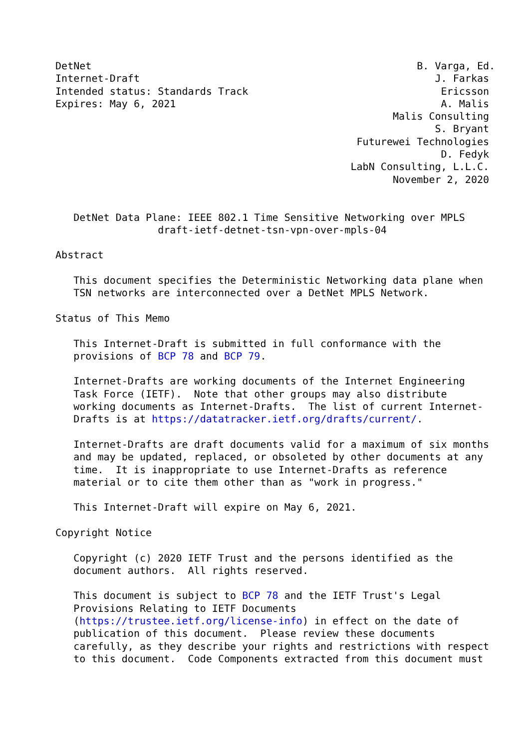DetNet                                                      B. Varga, Ed.
Internet-Draft                                                 J. Farkas
Intended status: Standards Track                                Ericsson
Expires: May 6, 2021                                            A. Malis
                                                        Malis Consulting
                                                               S. Bryant
                                                  Futurewei Technologies
                                                                D. Fedyk
                                                 LabN Consulting, L.L.C.
                                                        November 2, 2020


   DetNet Data Plane: IEEE 802.1 Time Sensitive Networking over MPLS
                 draft-ietf-detnet-tsn-vpn-over-mpls-04

Abstract

   This document specifies the Deterministic Networking data plane when
   TSN networks are interconnected over a DetNet MPLS Network.

Status of This Memo

   This Internet-Draft is submitted in full conformance with the
   provisions of BCP 78 and BCP 79.

   Internet-Drafts are working documents of the Internet Engineering
   Task Force (IETF).  Note that other groups may also distribute
   working documents as Internet-Drafts.  The list of current Internet-
   Drafts is at https://datatracker.ietf.org/drafts/current/.

   Internet-Drafts are draft documents valid for a maximum of six months
   and may be updated, replaced, or obsoleted by other documents at any
   time.  It is inappropriate to use Internet-Drafts as reference
   material or to cite them other than as "work in progress."

   This Internet-Draft will expire on May 6, 2021.

Copyright Notice

   Copyright (c) 2020 IETF Trust and the persons identified as the
   document authors.  All rights reserved.

   This document is subject to BCP 78 and the IETF Trust's Legal
   Provisions Relating to IETF Documents
   (https://trustee.ietf.org/license-info) in effect on the date of
   publication of this document.  Please review these documents
   carefully, as they describe your rights and restrictions with respect
   to this document.  Code Components extracted from this document must